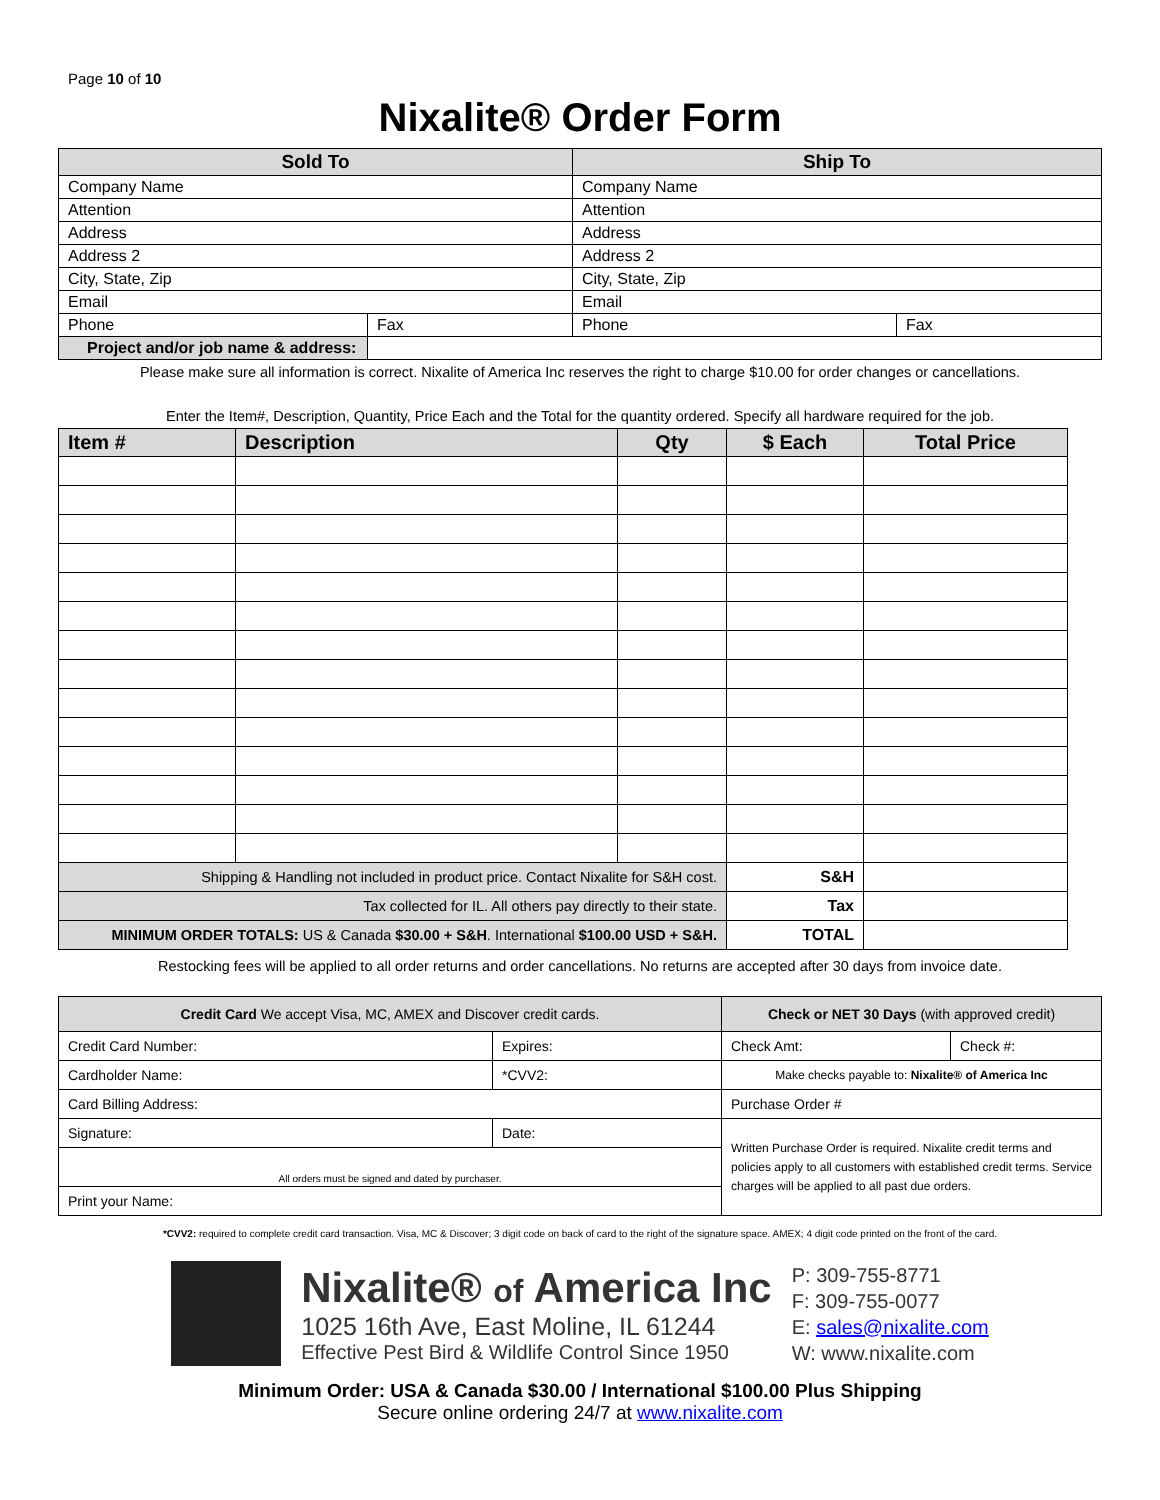Page 10 of 10
Nixalite® Order Form
| Sold To | | Ship To | |
| --- | --- | --- | --- |
| Company Name | | Company Name | |
| Attention | | Attention | |
| Address | | Address | |
| Address 2 | | Address 2 | |
| City, State, Zip | | City, State, Zip | |
| Email | | Email | |
| Phone | Fax | Phone | Fax |
| Project and/or job name & address: | | | |
Please make sure all information is correct. Nixalite of America Inc reserves the right to charge $10.00 for order changes or cancellations.
Enter the Item#, Description, Quantity, Price Each and the Total for the quantity ordered. Specify all hardware required for the job.
| Item # | Description | Qty | $ Each | Total Price |
| --- | --- | --- | --- | --- |
| Shipping & Handling not included in product price. Contact Nixalite for S&H cost. | | | S&H | |
| Tax collected for IL. All others pay directly to their state. | | | Tax | |
| MINIMUM ORDER TOTALS: US & Canada $30.00 + S&H . International $100.00 USD + S&H. | | | TOTAL | |
Restocking fees will be applied to all order returns and order cancellations. No returns are accepted after 30 days from invoice date.
| Credit Card We accept Visa, MC, AMEX and Discover credit cards. | | Check or NET 30 Days (with approved credit) | |
| --- | --- | --- | --- |
| Credit Card Number: | Expires: | Check Amt: | Check #: |
| Cardholder Name: | *CVV2: | Make checks payable to: Nixalite® of America Inc | |
| Card Billing Address: | | Purchase Order # | |
| Signature: | Date: | Written Purchase Order is required. Nixalite credit terms and policies apply to all customers with established credit terms. Service charges will be applied to all past due orders. | |
| All orders must be signed and dated by purchaser. | | | |
| Print your Name: | | | |
*CVV2: required to complete credit card transaction. Visa, MC & Discover; 3 digit code on back of card to the right of the signature space. AMEX; 4 digit code printed on the front of the card.
Nixalite® of America Inc
1025 16th Ave, East Moline, IL 61244
Effective Pest Bird & Wildlife Control Since 1950
P: 309-755-8771
F: 309-755-0077
E: sales@nixalite.com
W: www.nixalite.com
Minimum Order: USA & Canada $30.00 / International $100.00 Plus Shipping
Secure online ordering 24/7 at www.nixalite.com